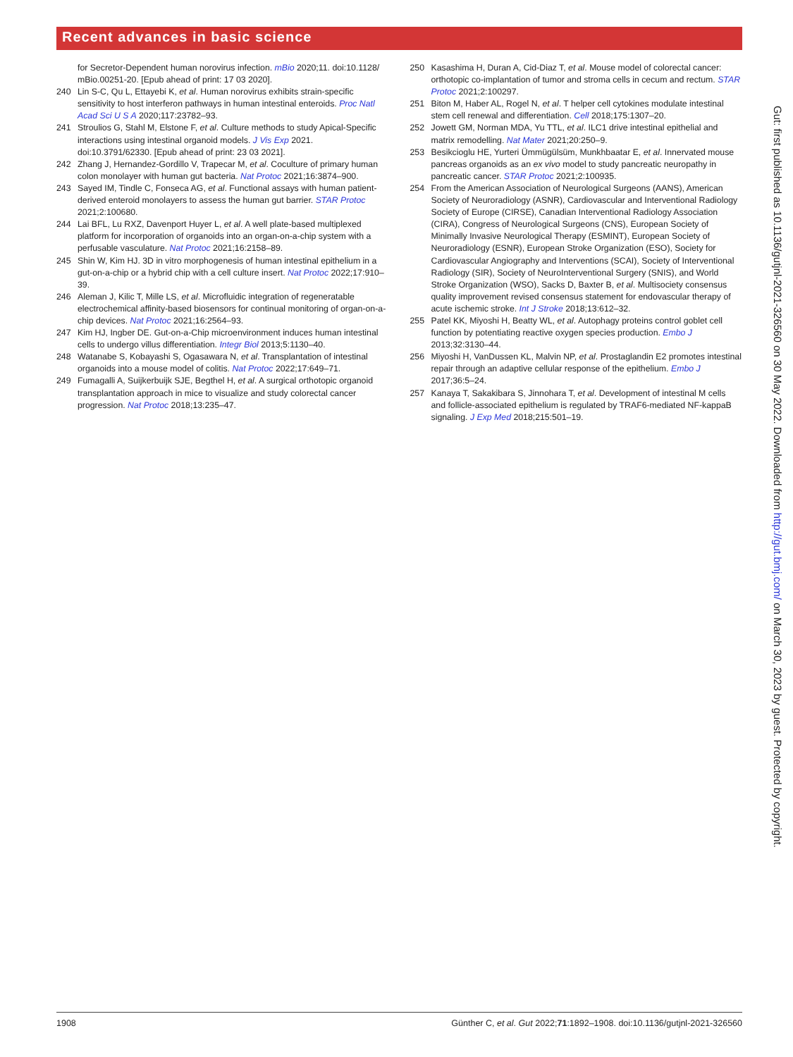Recent advances in basic science
for Secretor-Dependent human norovirus infection. mBio 2020;11. doi:10.1128/ mBio.00251-20. [Epub ahead of print: 17 03 2020].
240 Lin S-C, Qu L, Ettayebi K, et al. Human norovirus exhibits strain-specific sensitivity to host interferon pathways in human intestinal enteroids. Proc Natl Acad Sci U S A 2020;117:23782–93.
241 Stroulios G, Stahl M, Elstone F, et al. Culture methods to study Apical-Specific interactions using intestinal organoid models. J Vis Exp 2021. doi:10.3791/62330. [Epub ahead of print: 23 03 2021].
242 Zhang J, Hernandez-Gordillo V, Trapecar M, et al. Coculture of primary human colon monolayer with human gut bacteria. Nat Protoc 2021;16:3874–900.
243 Sayed IM, Tindle C, Fonseca AG, et al. Functional assays with human patient-derived enteroid monolayers to assess the human gut barrier. STAR Protoc 2021;2:100680.
244 Lai BFL, Lu RXZ, Davenport Huyer L, et al. A well plate-based multiplexed platform for incorporation of organoids into an organ-on-a-chip system with a perfusable vasculature. Nat Protoc 2021;16:2158–89.
245 Shin W, Kim HJ. 3D in vitro morphogenesis of human intestinal epithelium in a gut-on-a-chip or a hybrid chip with a cell culture insert. Nat Protoc 2022;17:910–39.
246 Aleman J, Kilic T, Mille LS, et al. Microfluidic integration of regeneratable electrochemical affinity-based biosensors for continual monitoring of organ-on-a-chip devices. Nat Protoc 2021;16:2564–93.
247 Kim HJ, Ingber DE. Gut-on-a-Chip microenvironment induces human intestinal cells to undergo villus differentiation. Integr Biol 2013;5:1130–40.
248 Watanabe S, Kobayashi S, Ogasawara N, et al. Transplantation of intestinal organoids into a mouse model of colitis. Nat Protoc 2022;17:649–71.
249 Fumagalli A, Suijkerbuijk SJE, Begthel H, et al. A surgical orthotopic organoid transplantation approach in mice to visualize and study colorectal cancer progression. Nat Protoc 2018;13:235–47.
250 Kasashima H, Duran A, Cid-Diaz T, et al. Mouse model of colorectal cancer: orthotopic co-implantation of tumor and stroma cells in cecum and rectum. STAR Protoc 2021;2:100297.
251 Biton M, Haber AL, Rogel N, et al. T helper cell cytokines modulate intestinal stem cell renewal and differentiation. Cell 2018;175:1307–20.
252 Jowett GM, Norman MDA, Yu TTL, et al. ILC1 drive intestinal epithelial and matrix remodelling. Nat Mater 2021;20:250–9.
253 Besikcioglu HE, Yurteri Ümmügülsüm, Munkhbaatar E, et al. Innervated mouse pancreas organoids as an ex vivo model to study pancreatic neuropathy in pancreatic cancer. STAR Protoc 2021;2:100935.
254 From the American Association of Neurological Surgeons (AANS), American Society of Neuroradiology (ASNR), Cardiovascular and Interventional Radiology Society of Europe (CIRSE), Canadian Interventional Radiology Association (CIRA), Congress of Neurological Surgeons (CNS), European Society of Minimally Invasive Neurological Therapy (ESMINT), European Society of Neuroradiology (ESNR), European Stroke Organization (ESO), Society for Cardiovascular Angiography and Interventions (SCAI), Society of Interventional Radiology (SIR), Society of NeuroInterventional Surgery (SNIS), and World Stroke Organization (WSO), Sacks D, Baxter B, et al. Multisociety consensus quality improvement revised consensus statement for endovascular therapy of acute ischemic stroke. Int J Stroke 2018;13:612–32.
255 Patel KK, Miyoshi H, Beatty WL, et al. Autophagy proteins control goblet cell function by potentiating reactive oxygen species production. Embo J 2013;32:3130–44.
256 Miyoshi H, VanDussen KL, Malvin NP, et al. Prostaglandin E2 promotes intestinal repair through an adaptive cellular response of the epithelium. Embo J 2017;36:5–24.
257 Kanaya T, Sakakibara S, Jinnohara T, et al. Development of intestinal M cells and follicle-associated epithelium is regulated by TRAF6-mediated NF-kappaB signaling. J Exp Med 2018;215:501–19.
Gut: first published as 10.1136/gutjnl-2021-326560 on 30 May 2022. Downloaded from http://gut.bmj.com/ on March 30, 2023 by guest. Protected by copyright.
1908 Günther C, et al. Gut 2022;71:1892–1908. doi:10.1136/gutjnl-2021-326560